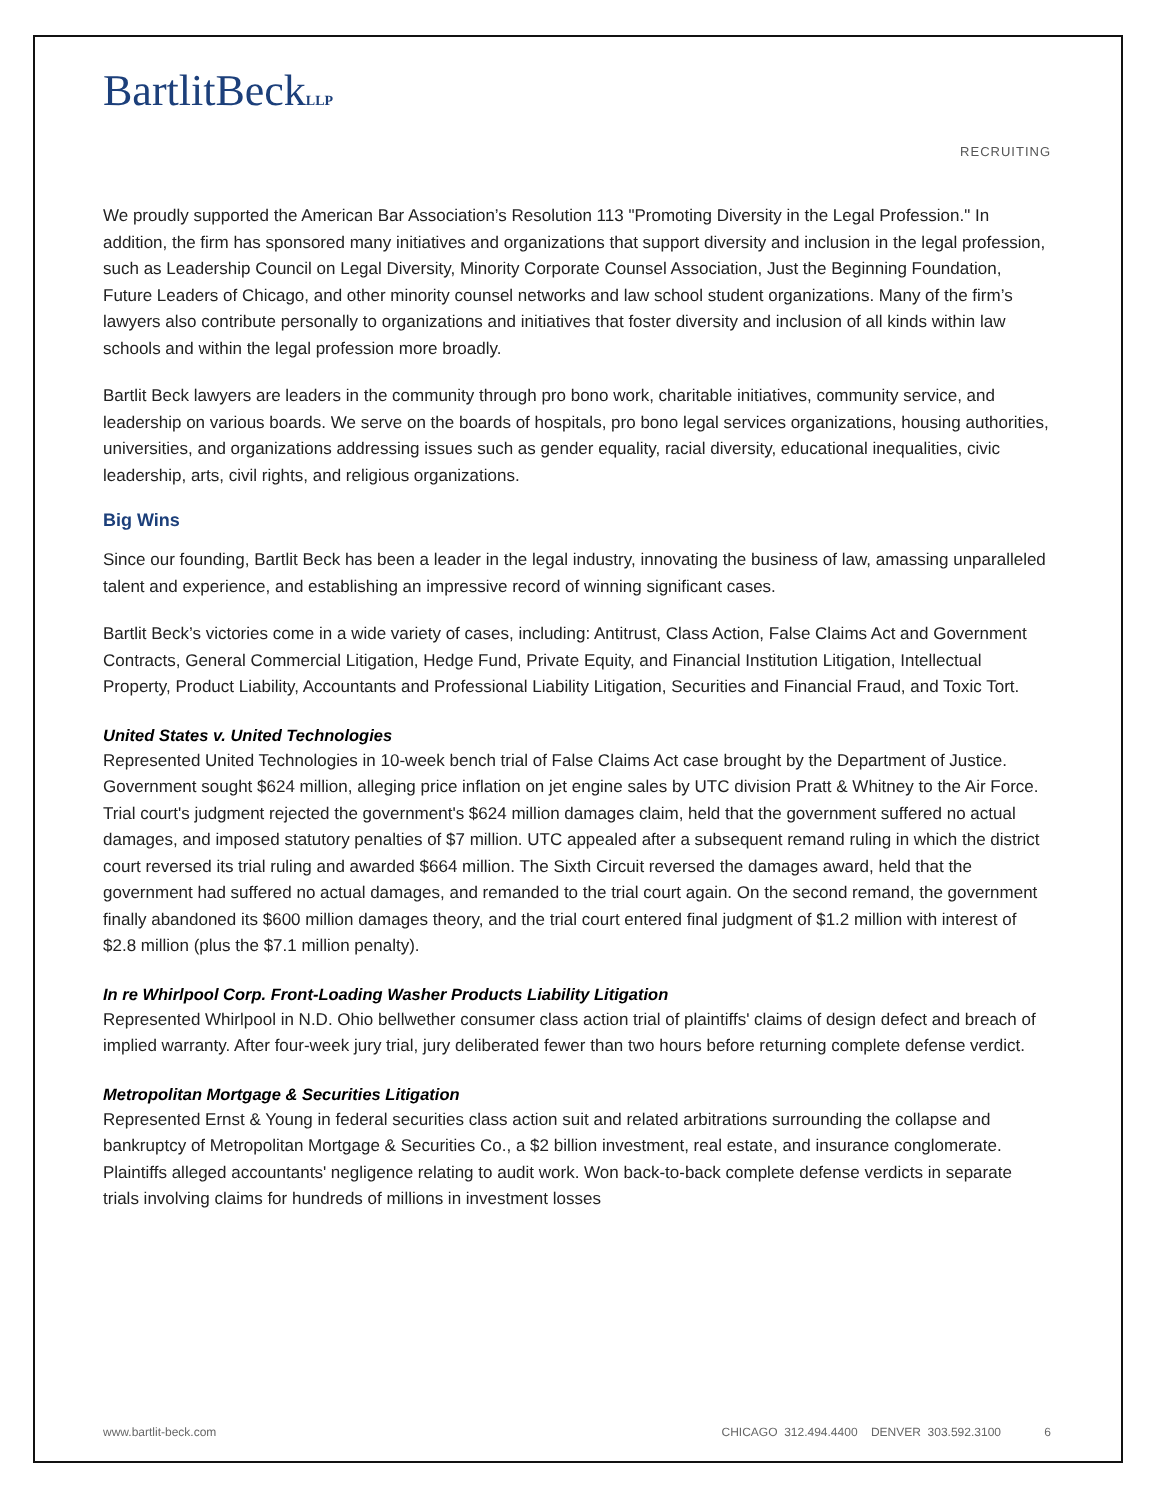BartlitBeckLLP
RECRUITING
We proudly supported the American Bar Association’s Resolution 113 "Promoting Diversity in the Legal Profession." In addition, the firm has sponsored many initiatives and organizations that support diversity and inclusion in the legal profession, such as Leadership Council on Legal Diversity, Minority Corporate Counsel Association, Just the Beginning Foundation, Future Leaders of Chicago, and other minority counsel networks and law school student organizations. Many of the firm’s lawyers also contribute personally to organizations and initiatives that foster diversity and inclusion of all kinds within law schools and within the legal profession more broadly.
Bartlit Beck lawyers are leaders in the community through pro bono work, charitable initiatives, community service, and leadership on various boards. We serve on the boards of hospitals, pro bono legal services organizations, housing authorities, universities, and organizations addressing issues such as gender equality, racial diversity, educational inequalities, civic leadership, arts, civil rights, and religious organizations.
Big Wins
Since our founding, Bartlit Beck has been a leader in the legal industry, innovating the business of law, amassing unparalleled talent and experience, and establishing an impressive record of winning significant cases.
Bartlit Beck’s victories come in a wide variety of cases, including: Antitrust, Class Action, False Claims Act and Government Contracts, General Commercial Litigation, Hedge Fund, Private Equity, and Financial Institution Litigation, Intellectual Property, Product Liability, Accountants and Professional Liability Litigation, Securities and Financial Fraud, and Toxic Tort.
United States v. United Technologies
Represented United Technologies in 10-week bench trial of False Claims Act case brought by the Department of Justice. Government sought $624 million, alleging price inflation on jet engine sales by UTC division Pratt & Whitney to the Air Force. Trial court's judgment rejected the government's $624 million damages claim, held that the government suffered no actual damages, and imposed statutory penalties of $7 million. UTC appealed after a subsequent remand ruling in which the district court reversed its trial ruling and awarded $664 million. The Sixth Circuit reversed the damages award, held that the government had suffered no actual damages, and remanded to the trial court again. On the second remand, the government finally abandoned its $600 million damages theory, and the trial court entered final judgment of $1.2 million with interest of $2.8 million (plus the $7.1 million penalty).
In re Whirlpool Corp. Front-Loading Washer Products Liability Litigation
Represented Whirlpool in N.D. Ohio bellwether consumer class action trial of plaintiffs' claims of design defect and breach of implied warranty. After four-week jury trial, jury deliberated fewer than two hours before returning complete defense verdict.
Metropolitan Mortgage & Securities Litigation
Represented Ernst & Young in federal securities class action suit and related arbitrations surrounding the collapse and bankruptcy of Metropolitan Mortgage & Securities Co., a $2 billion investment, real estate, and insurance conglomerate. Plaintiffs alleged accountants' negligence relating to audit work. Won back-to-back complete defense verdicts in separate trials involving claims for hundreds of millions in investment losses
www.bartlit-beck.com CHICAGO 312.494.4400 DENVER 303.592.3100 6